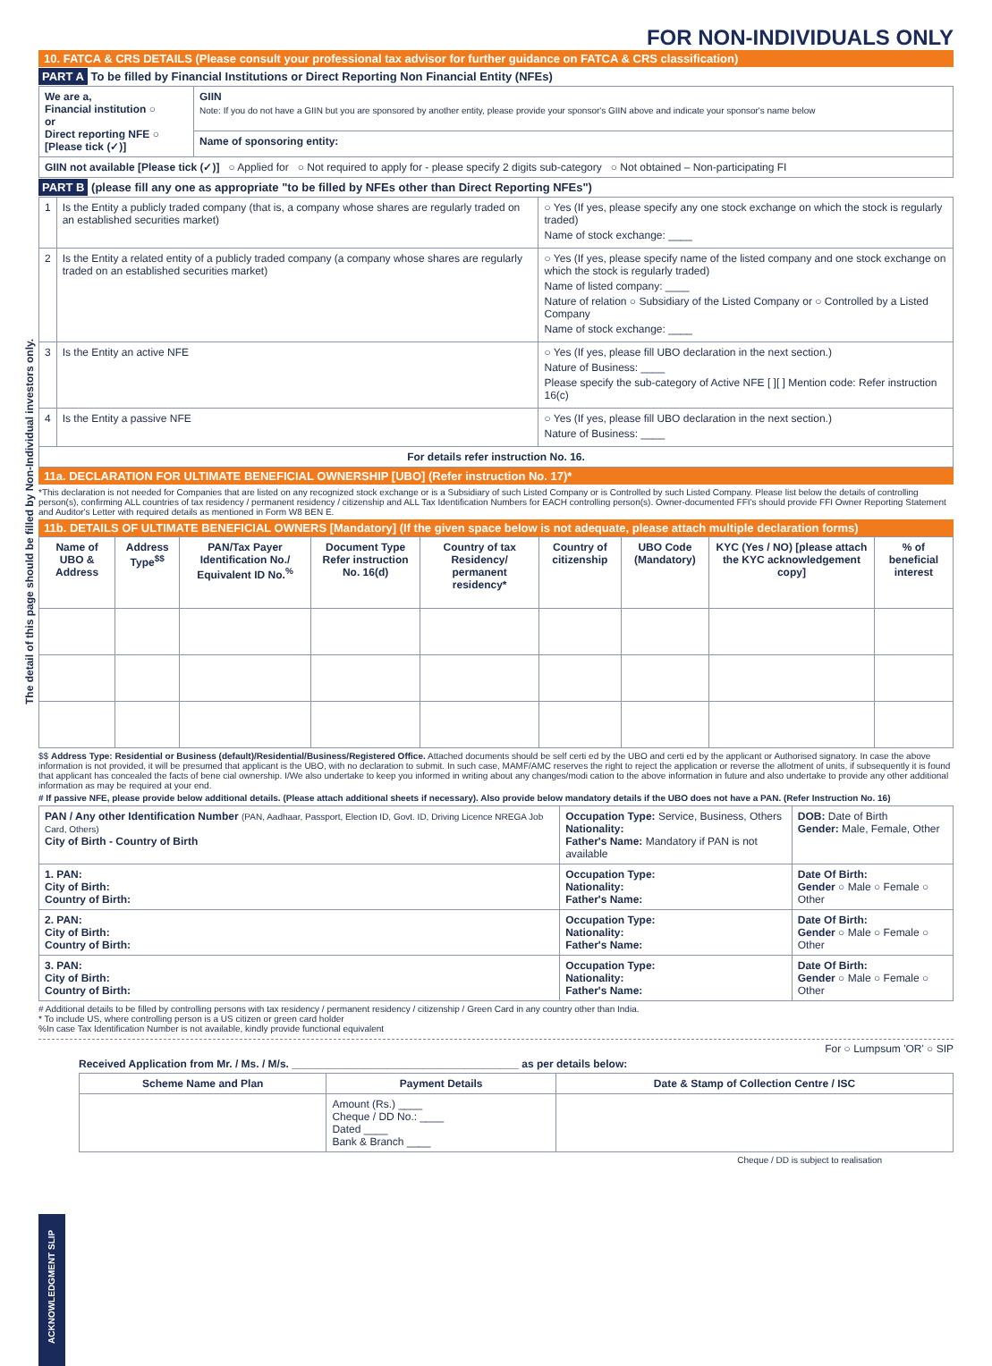The detail of this page should be filled by Non-Individual investors only.
FOR NON-INDIVIDUALS ONLY
10. FATCA & CRS DETAILS (Please consult your professional tax advisor for further guidance on FATCA & CRS classification)
PART A To be filled by Financial Institutions or Direct Reporting Non Financial Entity (NFEs)
| We are a, Financial institution ○ or Direct reporting NFE ○ [Please tick (✓)] | GIIN Note: If you do not have a GIIN but you are sponsored by another entity, please provide your sponsor's GIIN above and indicate your sponsor's name below |
| | Name of sponsoring entity: |
| GIIN not available [Please tick (✓)] ○ Applied for ○ Not required to apply for - please specify 2 digits sub-category ○ Not obtained – Non-participating FI | |
PART B (please fill any one as appropriate "to be filled by NFEs other than Direct Reporting NFEs")
| 1 | Is the Entity a publicly traded company (that is, a company whose shares are regularly traded on an established securities market) | ○ Yes (If yes, please specify any one stock exchange on which the stock is regularly traded) Name of stock exchange: ____ |
| 2 | Is the Entity a related entity of a publicly traded company (a company whose shares are regularly traded on an established securities market) | ○ Yes (If yes, please specify name of the listed company and one stock exchange on which the stock is regularly traded) Name of listed company: ____ Nature of relation ○ Subsidiary of the Listed Company or ○ Controlled by a Listed Company Name of stock exchange: ____ |
| 3 | Is the Entity an active NFE | ○ Yes (If yes, please fill UBO declaration in the next section.) Nature of Business: ____ Please specify the sub-category of Active NFE [ ][ ] Mention code: Refer instruction 16(c) |
| 4 | Is the Entity a passive NFE | ○ Yes (If yes, please fill UBO declaration in the next section.) Nature of Business: ____ |
| For details refer instruction No. 16. | | |
11a. DECLARATION FOR ULTIMATE BENEFICIAL OWNERSHIP [UBO] (Refer instruction No. 17)*
*This declaration is not needed for Companies that are listed on any recognized stock exchange or is a Subsidiary of such Listed Company or is Controlled by such Listed Company. Please list below the details of controlling person(s), confirming ALL countries of tax residency / permanent residency / citizenship and ALL Tax Identification Numbers for EACH controlling person(s). Owner-documented FFI's should provide FFI Owner Reporting Statement and Auditor's Letter with required details as mentioned in Form W8 BEN E.
11b. DETAILS OF ULTIMATE BENEFICIAL OWNERS [Mandatory] (If the given space below is not adequate, please attach multiple declaration forms)
| Name of UBO & Address | Address Type<sup>$$</sup> | PAN/Tax Payer Identification No./ Equivalent ID No.<sup>%</sup> | Document Type Refer instruction No. 16(d) | Country of tax Residency/ permanent residency* | Country of citizenship | UBO Code (Mandatory) | KYC (Yes / NO) [please attach the KYC acknowledgement copy] | % of beneficial interest |
| --- | --- | --- | --- | --- | --- | --- | --- | --- |
$$ Address Type: Residential or Business (default)/Residential/Business/Registered Office. Attached documents should be self certi ed by the UBO and certi ed by the applicant or Authorised signatory. In case the above information is not provided, it will be presumed that applicant is the UBO, with no declaration to submit. In such case, MAMF/AMC reserves the right to reject the application or reverse the allotment of units, if subsequently it is found that applicant has concealed the facts of bene cial ownership. I/We also undertake to keep you informed in writing about any changes/modi cation to the above information in future and also undertake to provide any other additional information as may be required at your end.
# If passive NFE, please provide below additional details. (Please attach additional sheets if necessary). Also provide below mandatory details if the UBO does not have a PAN. (Refer Instruction No. 16)
| PAN / Any other Identification Number (PAN, Aadhaar, Passport, Election ID, Govt. ID, Driving Licence NREGA Job Card, Others) City of Birth - Country of Birth | Occupation Type: Service, Business, Others Nationality: Father's Name: Mandatory if PAN is not available | DOB: Date of Birth Gender: Male, Female, Other |
| 1. PAN: City of Birth: Country of Birth: | Occupation Type: Nationality: Father's Name: | Date Of Birth: Gender ○ Male ○ Female ○ Other |
| 2. PAN: City of Birth: Country of Birth: | Occupation Type: Nationality: Father's Name: | Date Of Birth: Gender ○ Male ○ Female ○ Other |
| 3. PAN: City of Birth: Country of Birth: | Occupation Type: Nationality: Father's Name: | Date Of Birth: Gender ○ Male ○ Female ○ Other |
# Additional details to be filled by controlling persons with tax residency / permanent residency / citizenship / Green Card in any country other than India.
* To include US, where controlling person is a US citizen or green card holder
%In case Tax Identification Number is not available, kindly provide functional equivalent
For ○ Lumpsum 'OR' ○ SIP
Received Application from Mr. / Ms. / M/s. ______________________________________ as per details below:
| Scheme Name and Plan | Payment Details | Date & Stamp of Collection Centre / ISC |
| --- | --- | --- |
| | Amount (Rs.) ____ Cheque / DD No.: ____ Dated ____ Bank & Branch ____ | |
Cheque / DD is subject to realisation
ACKNOWLEDGMENT SLIP